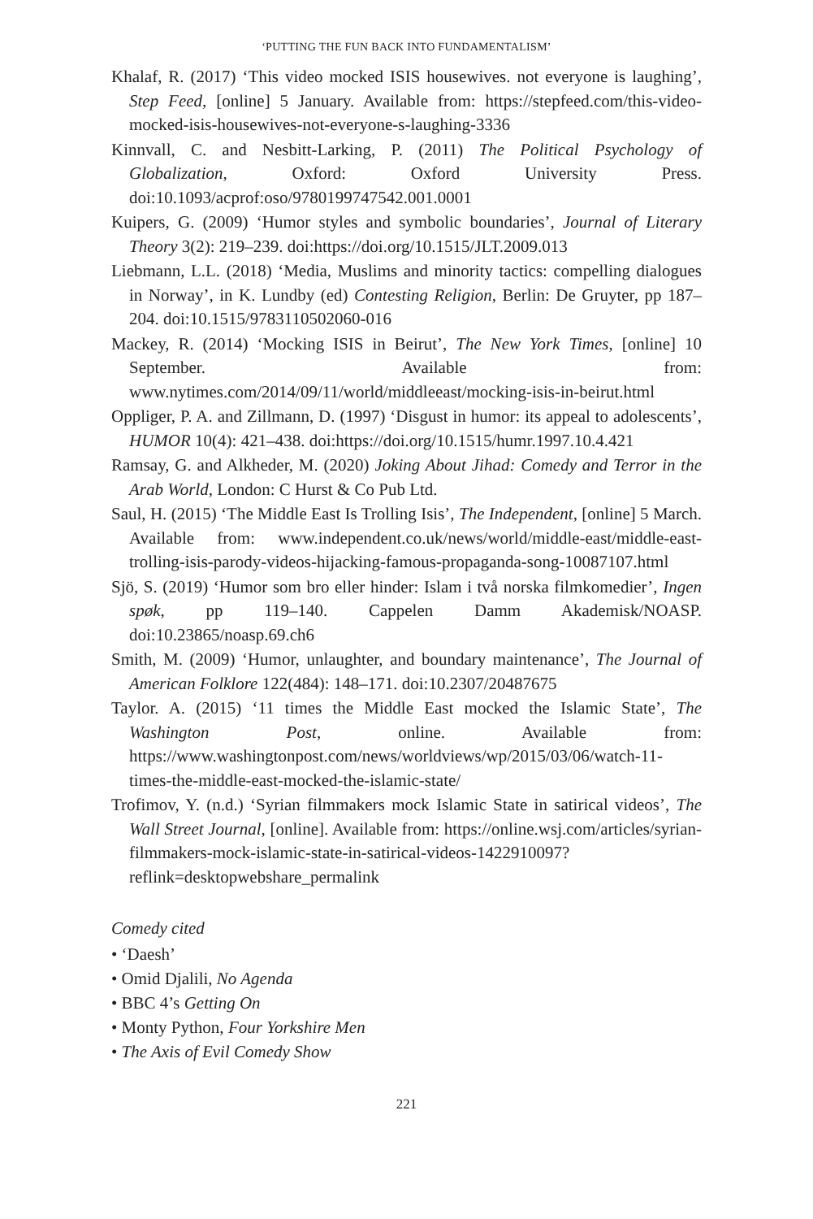‘PUTTING THE FUN BACK INTO FUNDAMENTALISM’
Khalaf, R. (2017) ‘This video mocked ISIS housewives. not everyone is laughing’, Step Feed, [online] 5 January. Available from: https://stepfeed.com/this-video-mocked-isis-housewives-not-everyone-s-laughing-3336
Kinnvall, C. and Nesbitt-Larking, P. (2011) The Political Psychology of Globalization, Oxford: Oxford University Press. doi:10.1093/acprof:oso/9780199747542.001.0001
Kuipers, G. (2009) ‘Humor styles and symbolic boundaries’, Journal of Literary Theory 3(2): 219–239. doi:https://doi.org/10.1515/JLT.2009.013
Liebmann, L.L. (2018) ‘Media, Muslims and minority tactics: compelling dialogues in Norway’, in K. Lundby (ed) Contesting Religion, Berlin: De Gruyter, pp 187–204. doi:10.1515/9783110502060-016
Mackey, R. (2014) ‘Mocking ISIS in Beirut’, The New York Times, [online] 10 September. Available from: www.nytimes.com/2014/09/11/world/middleeast/mocking-isis-in-beirut.html
Oppliger, P. A. and Zillmann, D. (1997) ‘Disgust in humor: its appeal to adolescents’, HUMOR 10(4): 421–438. doi:https://doi.org/10.1515/humr.1997.10.4.421
Ramsay, G. and Alkheder, M. (2020) Joking About Jihad: Comedy and Terror in the Arab World, London: C Hurst & Co Pub Ltd.
Saul, H. (2015) ‘The Middle East Is Trolling Isis’, The Independent, [online] 5 March. Available from: www.independent.co.uk/news/world/middle-east/middle-east-trolling-isis-parody-videos-hijacking-famous-propaganda-song-10087107.html
Sjö, S. (2019) ‘Humor som bro eller hinder: Islam i två norska filmkomedier’, Ingen spøk, pp 119–140. Cappelen Damm Akademisk/NOASP. doi:10.23865/noasp.69.ch6
Smith, M. (2009) ‘Humor, unlaughter, and boundary maintenance’, The Journal of American Folklore 122(484): 148–171. doi:10.2307/20487675
Taylor. A. (2015) ‘11 times the Middle East mocked the Islamic State’, The Washington Post, online. Available from: https://www.washingtonpost.com/news/worldviews/wp/2015/03/06/watch-11-times-the-middle-east-mocked-the-islamic-state/
Trofimov, Y. (n.d.) ‘Syrian filmmakers mock Islamic State in satirical videos’, The Wall Street Journal, [online]. Available from: https://online.wsj.com/articles/syrian-filmmakers-mock-islamic-state-in-satirical-videos-1422910097?reflink=desktopwebshare_permalink
Comedy cited
• ‘Daesh’
• Omid Djalili, No Agenda
• BBC 4’s Getting On
• Monty Python, Four Yorkshire Men
• The Axis of Evil Comedy Show
221